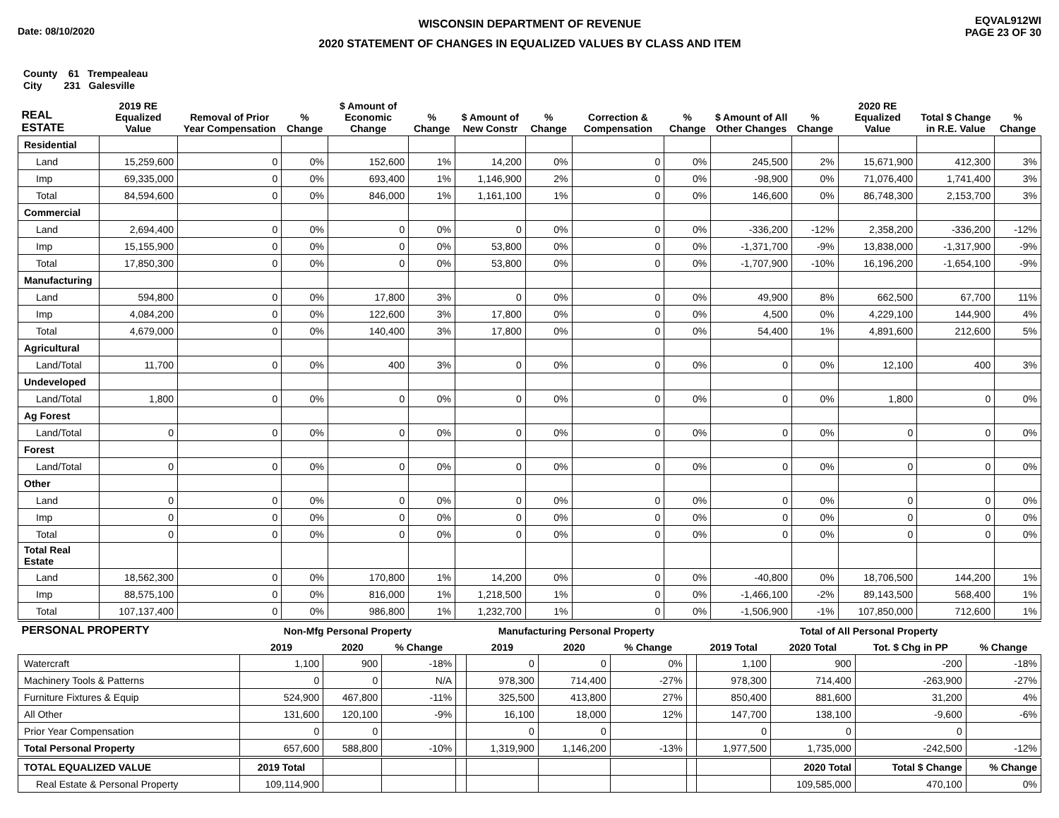Date: 08/10/2020
WISCONSIN DEPARTMENT OF REVENUE
2020 STATEMENT OF CHANGES IN EQUALIZED VALUES BY CLASS AND ITEM
EQVAL912WI
PAGE 23 OF 30
County 61 Trempealeau
City 231 Galesville
| REAL ESTATE | 2019 RE Equalized Value | Removal of Prior Year Compensation | % Change | $ Amount of Economic Change | % Change | $ Amount of New Constr | % Change | Correction & Compensation | % Change | $ Amount of All Other Changes | % Change | 2020 RE Equalized Value | Total $ Change in R.E. Value | % Change |
| --- | --- | --- | --- | --- | --- | --- | --- | --- | --- | --- | --- | --- | --- | --- |
| Residential | | | | | | | | | | | | | | |
| Land | 15,259,600 | 0 | 0% | 152,600 | 1% | 14,200 | 0% | 0 | 0% | 245,500 | 2% | 15,671,900 | 412,300 | 3% |
| Imp | 69,335,000 | 0 | 0% | 693,400 | 1% | 1,146,900 | 2% | 0 | 0% | -98,900 | 0% | 71,076,400 | 1,741,400 | 3% |
| Total | 84,594,600 | 0 | 0% | 846,000 | 1% | 1,161,100 | 1% | 0 | 0% | 146,600 | 0% | 86,748,300 | 2,153,700 | 3% |
| Commercial | | | | | | | | | | | | | | |
| Land | 2,694,400 | 0 | 0% | 0 | 0% | 0 | 0% | 0 | 0% | -336,200 | -12% | 2,358,200 | -336,200 | -12% |
| Imp | 15,155,900 | 0 | 0% | 0 | 0% | 53,800 | 0% | 0 | 0% | -1,371,700 | -9% | 13,838,000 | -1,317,900 | -9% |
| Total | 17,850,300 | 0 | 0% | 0 | 0% | 53,800 | 0% | 0 | 0% | -1,707,900 | -10% | 16,196,200 | -1,654,100 | -9% |
| Manufacturing | | | | | | | | | | | | | | |
| Land | 594,800 | 0 | 0% | 17,800 | 3% | 0 | 0% | 0 | 0% | 49,900 | 8% | 662,500 | 67,700 | 11% |
| Imp | 4,084,200 | 0 | 0% | 122,600 | 3% | 17,800 | 0% | 0 | 0% | 4,500 | 0% | 4,229,100 | 144,900 | 4% |
| Total | 4,679,000 | 0 | 0% | 140,400 | 3% | 17,800 | 0% | 0 | 0% | 54,400 | 1% | 4,891,600 | 212,600 | 5% |
| Agricultural | | | | | | | | | | | | | | |
| Land/Total | 11,700 | 0 | 0% | 400 | 3% | 0 | 0% | 0 | 0% | 0 | 0% | 12,100 | 400 | 3% |
| Undeveloped | | | | | | | | | | | | | | |
| Land/Total | 1,800 | 0 | 0% | 0 | 0% | 0 | 0% | 0 | 0% | 0 | 0% | 1,800 | 0 | 0% |
| Ag Forest | | | | | | | | | | | | | | |
| Land/Total | 0 | 0 | 0% | 0 | 0% | 0 | 0% | 0 | 0% | 0 | 0% | 0 | 0 | 0% |
| Forest | | | | | | | | | | | | | | |
| Land/Total | 0 | 0 | 0% | 0 | 0% | 0 | 0% | 0 | 0% | 0 | 0% | 0 | 0 | 0% |
| Other | | | | | | | | | | | | | | |
| Land | 0 | 0 | 0% | 0 | 0% | 0 | 0% | 0 | 0% | 0 | 0% | 0 | 0 | 0% |
| Imp | 0 | 0 | 0% | 0 | 0% | 0 | 0% | 0 | 0% | 0 | 0% | 0 | 0 | 0% |
| Total | 0 | 0 | 0% | 0 | 0% | 0 | 0% | 0 | 0% | 0 | 0% | 0 | 0 | 0% |
| Total Real Estate | | | | | | | | | | | | | | |
| Land | 18,562,300 | 0 | 0% | 170,800 | 1% | 14,200 | 0% | 0 | 0% | -40,800 | 0% | 18,706,500 | 144,200 | 1% |
| Imp | 88,575,100 | 0 | 0% | 816,000 | 1% | 1,218,500 | 1% | 0 | 0% | -1,466,100 | -2% | 89,143,500 | 568,400 | 1% |
| Total | 107,137,400 | 0 | 0% | 986,800 | 1% | 1,232,700 | 1% | 0 | 0% | -1,506,900 | -1% | 107,850,000 | 712,600 | 1% |
| PERSONAL PROPERTY | Non-Mfg Personal Property | | | | Manufacturing Personal Property | | | | Total of All Personal Property | | | |
| --- | --- | --- | --- | --- | --- | --- | --- | --- | --- | --- | --- | --- |
| | 2019 | 2020 | % Change | | 2019 | 2020 | % Change | | 2019 Total | 2020 Total | Tot. $ Chg in PP | % Change |
| Watercraft | 1,100 | 900 | -18% | | 0 | 0 | 0% | | 1,100 | 900 | -200 | -18% |
| Machinery Tools & Patterns | 0 | 0 | N/A | | 978,300 | 714,400 | -27% | | 978,300 | 714,400 | -263,900 | -27% |
| Furniture Fixtures & Equip | 524,900 | 467,800 | -11% | | 325,500 | 413,800 | 27% | | 850,400 | 881,600 | 31,200 | 4% |
| All Other | 131,600 | 120,100 | -9% | | 16,100 | 18,000 | 12% | | 147,700 | 138,100 | -9,600 | -6% |
| Prior Year Compensation | 0 | 0 | | | 0 | 0 | | | 0 | 0 | 0 | |
| Total Personal Property | 657,600 | 588,800 | -10% | | 1,319,900 | 1,146,200 | -13% | | 1,977,500 | 1,735,000 | -242,500 | -12% |
| TOTAL EQUALIZED VALUE | 2019 Total | | | | | | | | | 2020 Total | Total $ Change | % Change |
| Real Estate & Personal Property | 109,114,900 | | | | | | | | | 109,585,000 | 470,100 | 0% |